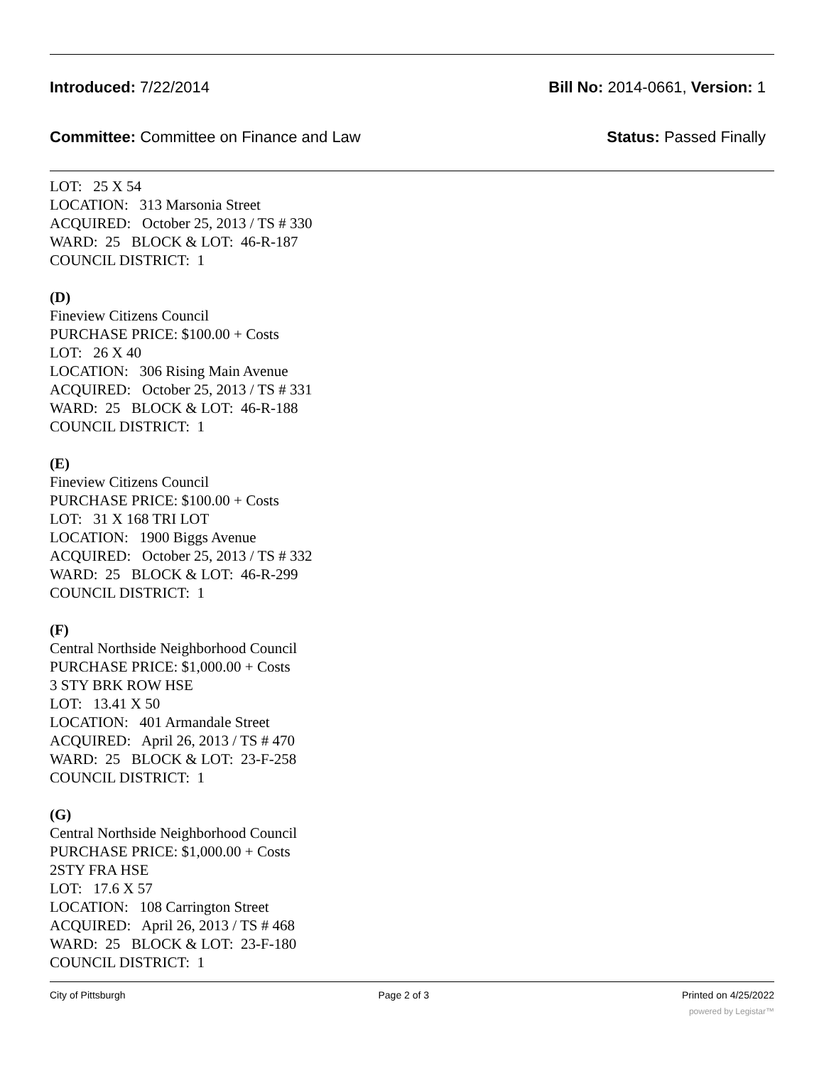Introduced: 7/22/2014 Bill No: 2014-0661, Version: 1
Committee: Committee on Finance and Law
Status: Passed Finally
LOT: 25 X 54
LOCATION: 313 Marsonia Street
ACQUIRED: October 25, 2013 / TS # 330
WARD: 25 BLOCK & LOT: 46-R-187
COUNCIL DISTRICT: 1
(D)
Fineview Citizens Council
PURCHASE PRICE: $100.00 + Costs
LOT: 26 X 40
LOCATION: 306 Rising Main Avenue
ACQUIRED: October 25, 2013 / TS # 331
WARD: 25 BLOCK & LOT: 46-R-188
COUNCIL DISTRICT: 1
(E)
Fineview Citizens Council
PURCHASE PRICE: $100.00 + Costs
LOT: 31 X 168 TRI LOT
LOCATION: 1900 Biggs Avenue
ACQUIRED: October 25, 2013 / TS # 332
WARD: 25 BLOCK & LOT: 46-R-299
COUNCIL DISTRICT: 1
(F)
Central Northside Neighborhood Council
PURCHASE PRICE: $1,000.00 + Costs
3 STY BRK ROW HSE
LOT: 13.41 X 50
LOCATION: 401 Armandale Street
ACQUIRED: April 26, 2013 / TS # 470
WARD: 25 BLOCK & LOT: 23-F-258
COUNCIL DISTRICT: 1
(G)
Central Northside Neighborhood Council
PURCHASE PRICE: $1,000.00 + Costs
2STY FRA HSE
LOT: 17.6 X 57
LOCATION: 108 Carrington Street
ACQUIRED: April 26, 2013 / TS # 468
WARD: 25 BLOCK & LOT: 23-F-180
COUNCIL DISTRICT: 1
City of Pittsburgh Page 2 of 3 Printed on 4/25/2022
powered by Legistar™